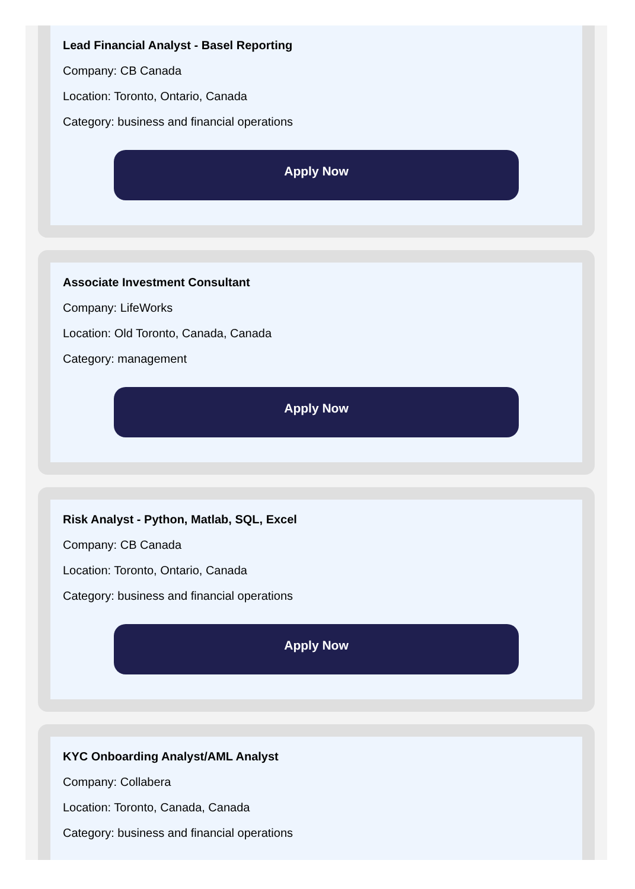Lead Financial Analyst - Basel Reporting
Company: CB Canada
Location: Toronto, Ontario, Canada
Category: business and financial operations
Apply Now
Associate Investment Consultant
Company: LifeWorks
Location: Old Toronto, Canada, Canada
Category: management
Apply Now
Risk Analyst - Python, Matlab, SQL, Excel
Company: CB Canada
Location: Toronto, Ontario, Canada
Category: business and financial operations
Apply Now
KYC Onboarding Analyst/AML Analyst
Company: Collabera
Location: Toronto, Canada, Canada
Category: business and financial operations